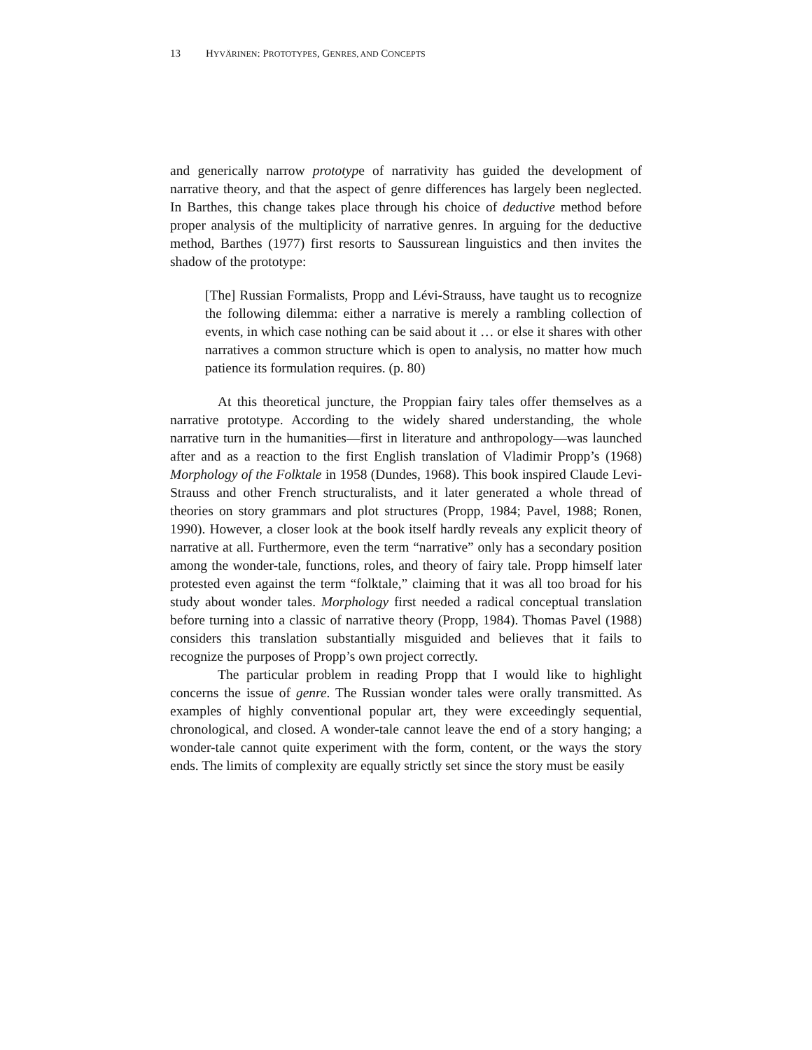13 HYVÄRINEN: PROTOTYPES, GENRES, AND CONCEPTS
and generically narrow prototype of narrativity has guided the development of narrative theory, and that the aspect of genre differences has largely been neglected. In Barthes, this change takes place through his choice of deductive method before proper analysis of the multiplicity of narrative genres. In arguing for the deductive method, Barthes (1977) first resorts to Saussurean linguistics and then invites the shadow of the prototype:
[The] Russian Formalists, Propp and Lévi-Strauss, have taught us to recognize the following dilemma: either a narrative is merely a rambling collection of events, in which case nothing can be said about it … or else it shares with other narratives a common structure which is open to analysis, no matter how much patience its formulation requires. (p. 80)
At this theoretical juncture, the Proppian fairy tales offer themselves as a narrative prototype. According to the widely shared understanding, the whole narrative turn in the humanities—first in literature and anthropology—was launched after and as a reaction to the first English translation of Vladimir Propp’s (1968) Morphology of the Folktale in 1958 (Dundes, 1968). This book inspired Claude Levi-Strauss and other French structuralists, and it later generated a whole thread of theories on story grammars and plot structures (Propp, 1984; Pavel, 1988; Ronen, 1990). However, a closer look at the book itself hardly reveals any explicit theory of narrative at all. Furthermore, even the term “narrative” only has a secondary position among the wonder-tale, functions, roles, and theory of fairy tale. Propp himself later protested even against the term “folktale,” claiming that it was all too broad for his study about wonder tales. Morphology first needed a radical conceptual translation before turning into a classic of narrative theory (Propp, 1984). Thomas Pavel (1988) considers this translation substantially misguided and believes that it fails to recognize the purposes of Propp’s own project correctly.
The particular problem in reading Propp that I would like to highlight concerns the issue of genre. The Russian wonder tales were orally transmitted. As examples of highly conventional popular art, they were exceedingly sequential, chronological, and closed. A wonder-tale cannot leave the end of a story hanging; a wonder-tale cannot quite experiment with the form, content, or the ways the story ends. The limits of complexity are equally strictly set since the story must be easily